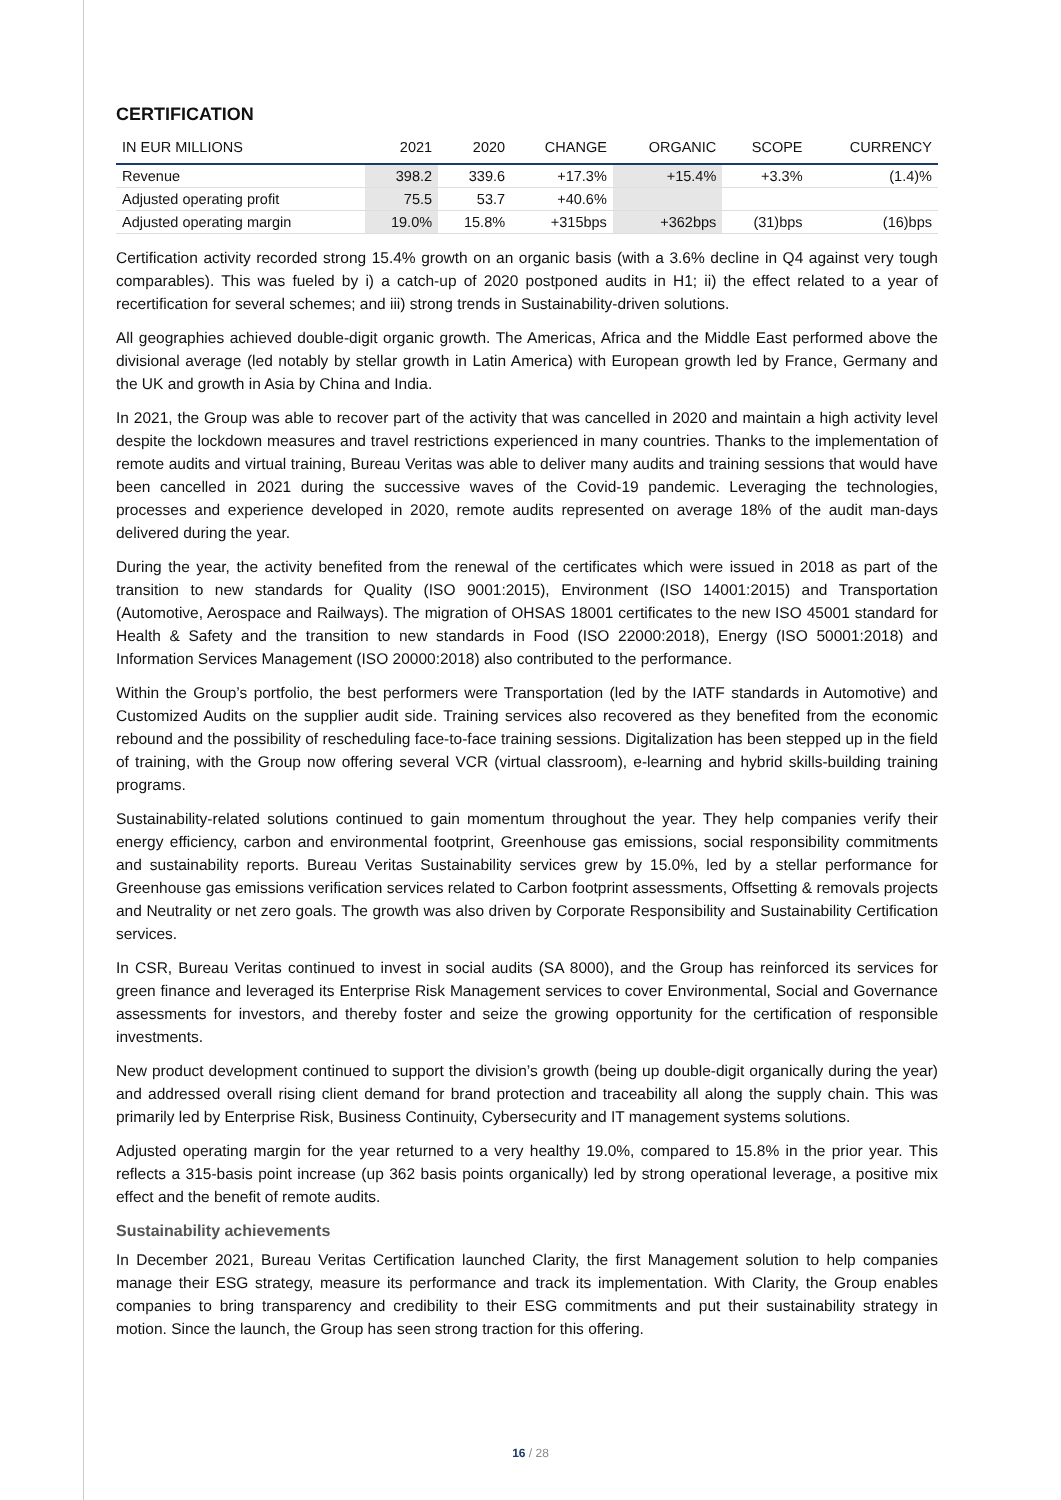CERTIFICATION
| IN EUR MILLIONS | 2021 | 2020 | CHANGE | ORGANIC | SCOPE | CURRENCY |
| --- | --- | --- | --- | --- | --- | --- |
| Revenue | 398.2 | 339.6 | +17.3% | +15.4% | +3.3% | (1.4)% |
| Adjusted operating profit | 75.5 | 53.7 | +40.6% | | | |
| Adjusted operating margin | 19.0% | 15.8% | +315bps | +362bps | (31)bps | (16)bps |
Certification activity recorded strong 15.4% growth on an organic basis (with a 3.6% decline in Q4 against very tough comparables). This was fueled by i) a catch-up of 2020 postponed audits in H1; ii) the effect related to a year of recertification for several schemes; and iii) strong trends in Sustainability-driven solutions.
All geographies achieved double-digit organic growth. The Americas, Africa and the Middle East performed above the divisional average (led notably by stellar growth in Latin America) with European growth led by France, Germany and the UK and growth in Asia by China and India.
In 2021, the Group was able to recover part of the activity that was cancelled in 2020 and maintain a high activity level despite the lockdown measures and travel restrictions experienced in many countries. Thanks to the implementation of remote audits and virtual training, Bureau Veritas was able to deliver many audits and training sessions that would have been cancelled in 2021 during the successive waves of the Covid-19 pandemic. Leveraging the technologies, processes and experience developed in 2020, remote audits represented on average 18% of the audit man-days delivered during the year.
During the year, the activity benefited from the renewal of the certificates which were issued in 2018 as part of the transition to new standards for Quality (ISO 9001:2015), Environment (ISO 14001:2015) and Transportation (Automotive, Aerospace and Railways). The migration of OHSAS 18001 certificates to the new ISO 45001 standard for Health & Safety and the transition to new standards in Food (ISO 22000:2018), Energy (ISO 50001:2018) and Information Services Management (ISO 20000:2018) also contributed to the performance.
Within the Group’s portfolio, the best performers were Transportation (led by the IATF standards in Automotive) and Customized Audits on the supplier audit side. Training services also recovered as they benefited from the economic rebound and the possibility of rescheduling face-to-face training sessions. Digitalization has been stepped up in the field of training, with the Group now offering several VCR (virtual classroom), e-learning and hybrid skills-building training programs.
Sustainability-related solutions continued to gain momentum throughout the year. They help companies verify their energy efficiency, carbon and environmental footprint, Greenhouse gas emissions, social responsibility commitments and sustainability reports. Bureau Veritas Sustainability services grew by 15.0%, led by a stellar performance for Greenhouse gas emissions verification services related to Carbon footprint assessments, Offsetting & removals projects and Neutrality or net zero goals. The growth was also driven by Corporate Responsibility and Sustainability Certification services.
In CSR, Bureau Veritas continued to invest in social audits (SA 8000), and the Group has reinforced its services for green finance and leveraged its Enterprise Risk Management services to cover Environmental, Social and Governance assessments for investors, and thereby foster and seize the growing opportunity for the certification of responsible investments.
New product development continued to support the division’s growth (being up double-digit organically during the year) and addressed overall rising client demand for brand protection and traceability all along the supply chain. This was primarily led by Enterprise Risk, Business Continuity, Cybersecurity and IT management systems solutions.
Adjusted operating margin for the year returned to a very healthy 19.0%, compared to 15.8% in the prior year. This reflects a 315-basis point increase (up 362 basis points organically) led by strong operational leverage, a positive mix effect and the benefit of remote audits.
Sustainability achievements
In December 2021, Bureau Veritas Certification launched Clarity, the first Management solution to help companies manage their ESG strategy, measure its performance and track its implementation. With Clarity, the Group enables companies to bring transparency and credibility to their ESG commitments and put their sustainability strategy in motion. Since the launch, the Group has seen strong traction for this offering.
16 / 28